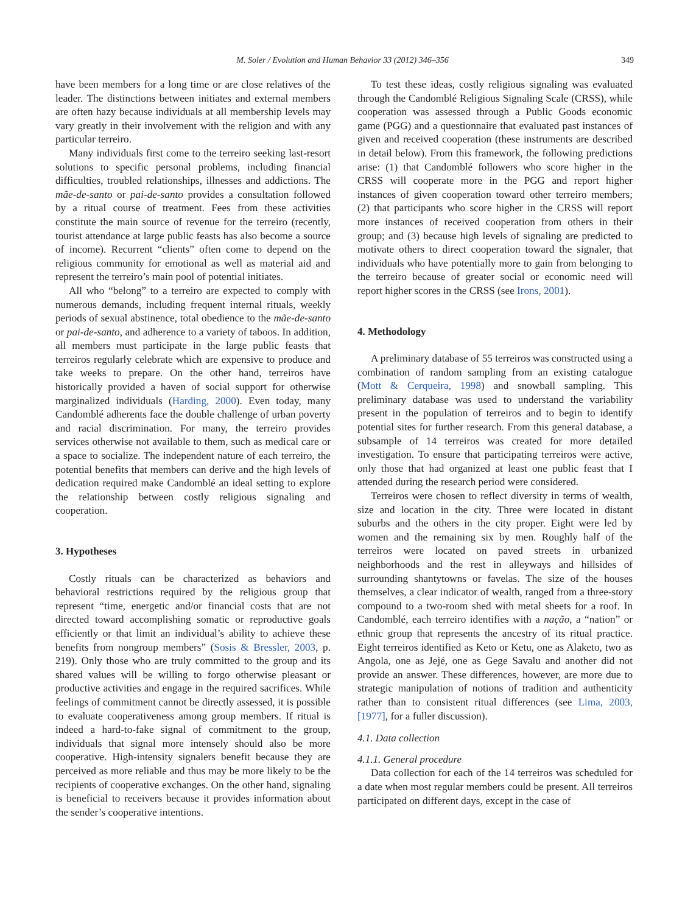M. Soler / Evolution and Human Behavior 33 (2012) 346–356 349
have been members for a long time or are close relatives of the leader. The distinctions between initiates and external members are often hazy because individuals at all membership levels may vary greatly in their involvement with the religion and with any particular terreiro.
Many individuals first come to the terreiro seeking last-resort solutions to specific personal problems, including financial difficulties, troubled relationships, illnesses and addictions. The mãe-de-santo or pai-de-santo provides a consultation followed by a ritual course of treatment. Fees from these activities constitute the main source of revenue for the terreiro (recently, tourist attendance at large public feasts has also become a source of income). Recurrent “clients” often come to depend on the religious community for emotional as well as material aid and represent the terreiro’s main pool of potential initiates.
All who “belong” to a terreiro are expected to comply with numerous demands, including frequent internal rituals, weekly periods of sexual abstinence, total obedience to the mãe-de-santo or pai-de-santo, and adherence to a variety of taboos. In addition, all members must participate in the large public feasts that terreiros regularly celebrate which are expensive to produce and take weeks to prepare. On the other hand, terreiros have historically provided a haven of social support for otherwise marginalized individuals (Harding, 2000). Even today, many Candomblé adherents face the double challenge of urban poverty and racial discrimination. For many, the terreiro provides services otherwise not available to them, such as medical care or a space to socialize. The independent nature of each terreiro, the potential benefits that members can derive and the high levels of dedication required make Candomblé an ideal setting to explore the relationship between costly religious signaling and cooperation.
3. Hypotheses
Costly rituals can be characterized as behaviors and behavioral restrictions required by the religious group that represent “time, energetic and/or financial costs that are not directed toward accomplishing somatic or reproductive goals efficiently or that limit an individual’s ability to achieve these benefits from nongroup members” (Sosis & Bressler, 2003, p. 219). Only those who are truly committed to the group and its shared values will be willing to forgo otherwise pleasant or productive activities and engage in the required sacrifices. While feelings of commitment cannot be directly assessed, it is possible to evaluate cooperativeness among group members. If ritual is indeed a hard-to-fake signal of commitment to the group, individuals that signal more intensely should also be more cooperative. High-intensity signalers benefit because they are perceived as more reliable and thus may be more likely to be the recipients of cooperative exchanges. On the other hand, signaling is beneficial to receivers because it provides information about the sender’s cooperative intentions.
To test these ideas, costly religious signaling was evaluated through the Candomblé Religious Signaling Scale (CRSS), while cooperation was assessed through a Public Goods economic game (PGG) and a questionnaire that evaluated past instances of given and received cooperation (these instruments are described in detail below). From this framework, the following predictions arise: (1) that Candomblé followers who score higher in the CRSS will cooperate more in the PGG and report higher instances of given cooperation toward other terreiro members; (2) that participants who score higher in the CRSS will report more instances of received cooperation from others in their group; and (3) because high levels of signaling are predicted to motivate others to direct cooperation toward the signaler, that individuals who have potentially more to gain from belonging to the terreiro because of greater social or economic need will report higher scores in the CRSS (see Irons, 2001).
4. Methodology
A preliminary database of 55 terreiros was constructed using a combination of random sampling from an existing catalogue (Mott & Cerqueira, 1998) and snowball sampling. This preliminary database was used to understand the variability present in the population of terreiros and to begin to identify potential sites for further research. From this general database, a subsample of 14 terreiros was created for more detailed investigation. To ensure that participating terreiros were active, only those that had organized at least one public feast that I attended during the research period were considered.
Terreiros were chosen to reflect diversity in terms of wealth, size and location in the city. Three were located in distant suburbs and the others in the city proper. Eight were led by women and the remaining six by men. Roughly half of the terreiros were located on paved streets in urbanized neighborhoods and the rest in alleyways and hillsides of surrounding shantytowns or favelas. The size of the houses themselves, a clear indicator of wealth, ranged from a three-story compound to a two-room shed with metal sheets for a roof. In Candomblé, each terreiro identifies with a nação, a “nation” or ethnic group that represents the ancestry of its ritual practice. Eight terreiros identified as Keto or Ketu, one as Alaketo, two as Angola, one as Jejé, one as Gege Savalu and another did not provide an answer. These differences, however, are more due to strategic manipulation of notions of tradition and authenticity rather than to consistent ritual differences (see Lima, 2003, [1977], for a fuller discussion).
4.1. Data collection
4.1.1. General procedure
Data collection for each of the 14 terreiros was scheduled for a date when most regular members could be present. All terreiros participated on different days, except in the case of